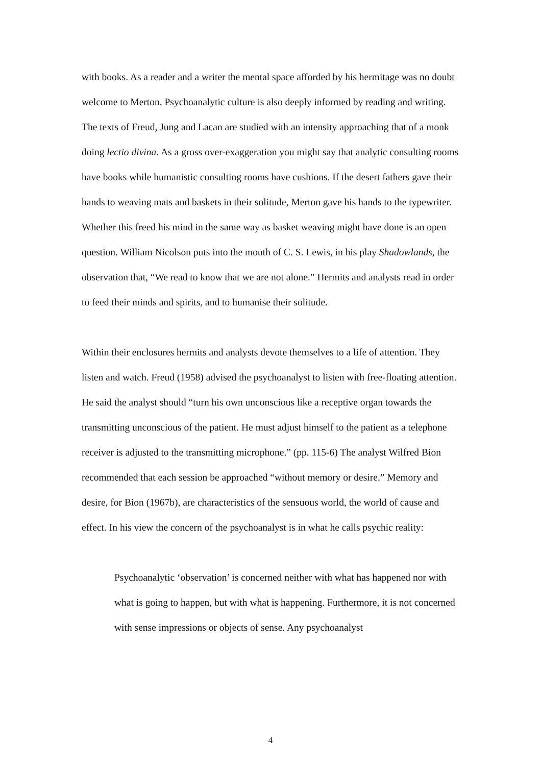with books. As a reader and a writer the mental space afforded by his hermitage was no doubt welcome to Merton. Psychoanalytic culture is also deeply informed by reading and writing. The texts of Freud, Jung and Lacan are studied with an intensity approaching that of a monk doing lectio divina. As a gross over-exaggeration you might say that analytic consulting rooms have books while humanistic consulting rooms have cushions. If the desert fathers gave their hands to weaving mats and baskets in their solitude, Merton gave his hands to the typewriter. Whether this freed his mind in the same way as basket weaving might have done is an open question. William Nicolson puts into the mouth of C. S. Lewis, in his play Shadowlands, the observation that, “We read to know that we are not alone.” Hermits and analysts read in order to feed their minds and spirits, and to humanise their solitude.
Within their enclosures hermits and analysts devote themselves to a life of attention. They listen and watch. Freud (1958) advised the psychoanalyst to listen with free-floating attention. He said the analyst should “turn his own unconscious like a receptive organ towards the transmitting unconscious of the patient. He must adjust himself to the patient as a telephone receiver is adjusted to the transmitting microphone.” (pp. 115-6) The analyst Wilfred Bion recommended that each session be approached “without memory or desire.” Memory and desire, for Bion (1967b), are characteristics of the sensuous world, the world of cause and effect. In his view the concern of the psychoanalyst is in what he calls psychic reality:
Psychoanalytic ‘observation’ is concerned neither with what has happened nor with what is going to happen, but with what is happening. Furthermore, it is not concerned with sense impressions or objects of sense. Any psychoanalyst
4